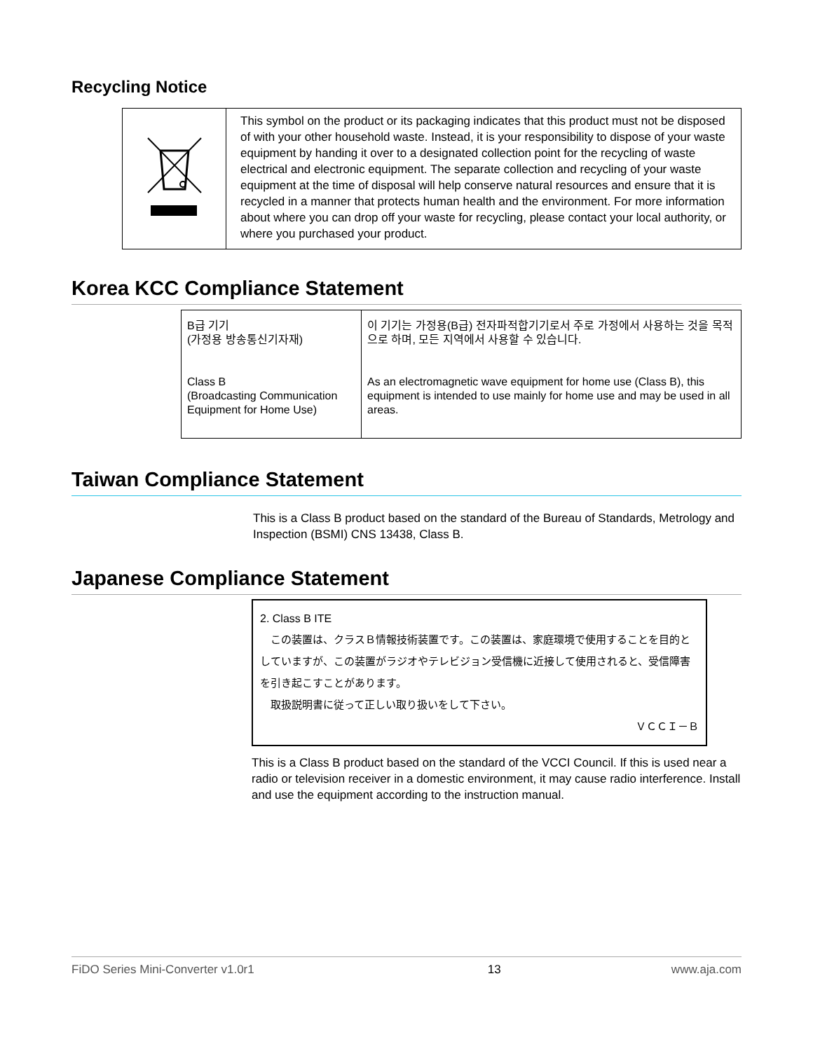Recycling Notice
| | This symbol on the product or its packaging indicates that this product must not be disposed of with your other household waste. Instead, it is your responsibility to dispose of your waste equipment by handing it over to a designated collection point for the recycling of waste electrical and electronic equipment. The separate collection and recycling of your waste equipment at the time of disposal will help conserve natural resources and ensure that it is recycled in a manner that protects human health and the environment. For more information about where you can drop off your waste for recycling, please contact your local authority, or where you purchased your product. |
Korea KCC Compliance Statement
| B급 기기 (가정용 방송통신기자재) Class B (Broadcasting Communication Equipment for Home Use) | 이 기기는 가정용(B급) 전자파적합기기로서 주로 가정에서 사용하는 것을 목적으로 하며, 모든 지역에서 사용할 수 있습니다. As an electromagnetic wave equipment for home use (Class B), this equipment is intended to use mainly for home use and may be used in all areas. |
Taiwan Compliance Statement
This is a Class B product based on the standard of the Bureau of Standards, Metrology and Inspection (BSMI) CNS 13438, Class B.
Japanese Compliance Statement
2. Class B ITE
　この装置は、クラスＢ情報技術装置です。この装置は、家庭環境で使用することを目的としていますが、この装置がラジオやテレビジョン受信機に近接して使用されると、受信障害を引き起こすことがあります。
　取扱説明書に従って正しい取り扱いをして下さい。
ＶＣＣＩ－Ｂ
This is a Class B product based on the standard of the VCCI Council. If this is used near a radio or television receiver in a domestic environment, it may cause radio interference. Install and use the equipment according to the instruction manual.
FiDO Series Mini-Converter v1.0r1 13 www.aja.com